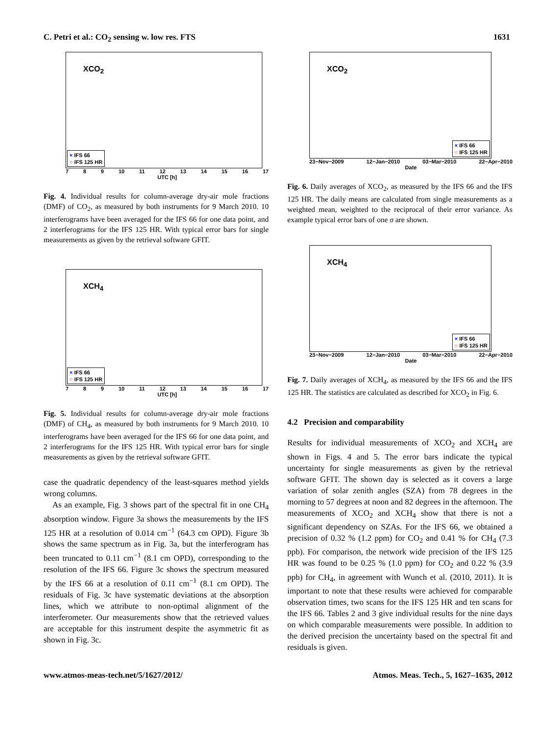C. Petri et al.: CO<sub>2</sub> sensing w. low res. FTS 1631
XCO<sub>2</sub>
× IFS 66
○ IFS 125 HR
7 8 9 10 11 12 13 14 15 16 17
UTC [h]
Fig. 4. Individual results for column-average dry-air mole fractions (DMF) of CO<sub>2</sub>, as measured by both instruments for 9 March 2010. 10 interferograms have been averaged for the IFS 66 for one data point, and 2 interferograms for the IFS 125 HR. With typical error bars for single measurements as given by the retrieval software GFIT.
XCH<sub>4</sub>
× IFS 66
○ IFS 125 HR
7 8 9 10 11 12 13 14 15 16 17
UTC [h]
Fig. 5. Individual results for column-average dry-air mole fractions (DMF) of CH<sub>4</sub>, as measured by both instruments for 9 March 2010. 10 interferograms have been averaged for the IFS 66 for one data point, and 2 interferograms for the IFS 125 HR. With typical error bars for single measurements as given by the retrieval software GFIT.
case the quadratic dependency of the least-squares method yields wrong columns.
As an example, Fig. 3 shows part of the spectral fit in one CH<sub>4</sub> absorption window. Figure 3a shows the measurements by the IFS 125 HR at a resolution of 0.014 cm<sup>−1</sup> (64.3 cm OPD). Figure 3b shows the same spectrum as in Fig. 3a, but the interferogram has been truncated to 0.11 cm<sup>−1</sup> (8.1 cm OPD), corresponding to the resolution of the IFS 66. Figure 3c shows the spectrum measured by the IFS 66 at a resolution of 0.11 cm<sup>−1</sup> (8.1 cm OPD). The residuals of Fig. 3c have systematic deviations at the absorption lines, which we attribute to non-optimal alignment of the interferometer. Our measurements show that the retrieved values are acceptable for this instrument despite the asymmetric fit as shown in Fig. 3c.
XCO<sub>2</sub>
× IFS 66
○ IFS 125 HR
23−Nov−2009 12−Jan−2010 03−Mar−2010 22−Apr−2010
Date
Fig. 6. Daily averages of XCO<sub>2</sub>, as measured by the IFS 66 and the IFS 125 HR. The daily means are calculated from single measurements as a weighted mean, weighted to the reciprocal of their error variance. As example typical error bars of one σ are shown.
XCH<sub>4</sub>
× IFS 66
○ IFS 125 HR
23−Nov−2009 12−Jan−2010 03−Mar−2010 22−Apr−2010
Date
Fig. 7. Daily averages of XCH<sub>4</sub>, as measured by the IFS 66 and the IFS 125 HR. The statistics are calculated as described for XCO<sub>2</sub> in Fig. 6.
4.2 Precision and comparability
Results for individual measurements of XCO<sub>2</sub> and XCH<sub>4</sub> are shown in Figs. 4 and 5. The error bars indicate the typical uncertainty for single measurements as given by the retrieval software GFIT. The shown day is selected as it covers a large variation of solar zenith angles (SZA) from 78 degrees in the morning to 57 degrees at noon and 82 degrees in the afternoon. The measurements of XCO<sub>2</sub> and XCH<sub>4</sub> show that there is not a significant dependency on SZAs. For the IFS 66, we obtained a precision of 0.32 % (1.2 ppm) for CO<sub>2</sub> and 0.41 % for CH<sub>4</sub> (7.3 ppb). For comparison, the network wide precision of the IFS 125 HR was found to be 0.25 % (1.0 ppm) for CO<sub>2</sub> and 0.22 % (3.9 ppb) for CH<sub>4</sub>, in agreement with Wunch et al. (2010, 2011). It is important to note that these results were achieved for comparable observation times, two scans for the IFS 125 HR and ten scans for the IFS 66. Tables 2 and 3 give individual results for the nine days on which comparable measurements were possible. In addition to the derived precision the uncertainty based on the spectral fit and residuals is given.
www.atmos-meas-tech.net/5/1627/2012/ Atmos. Meas. Tech., 5, 1627–1635, 2012